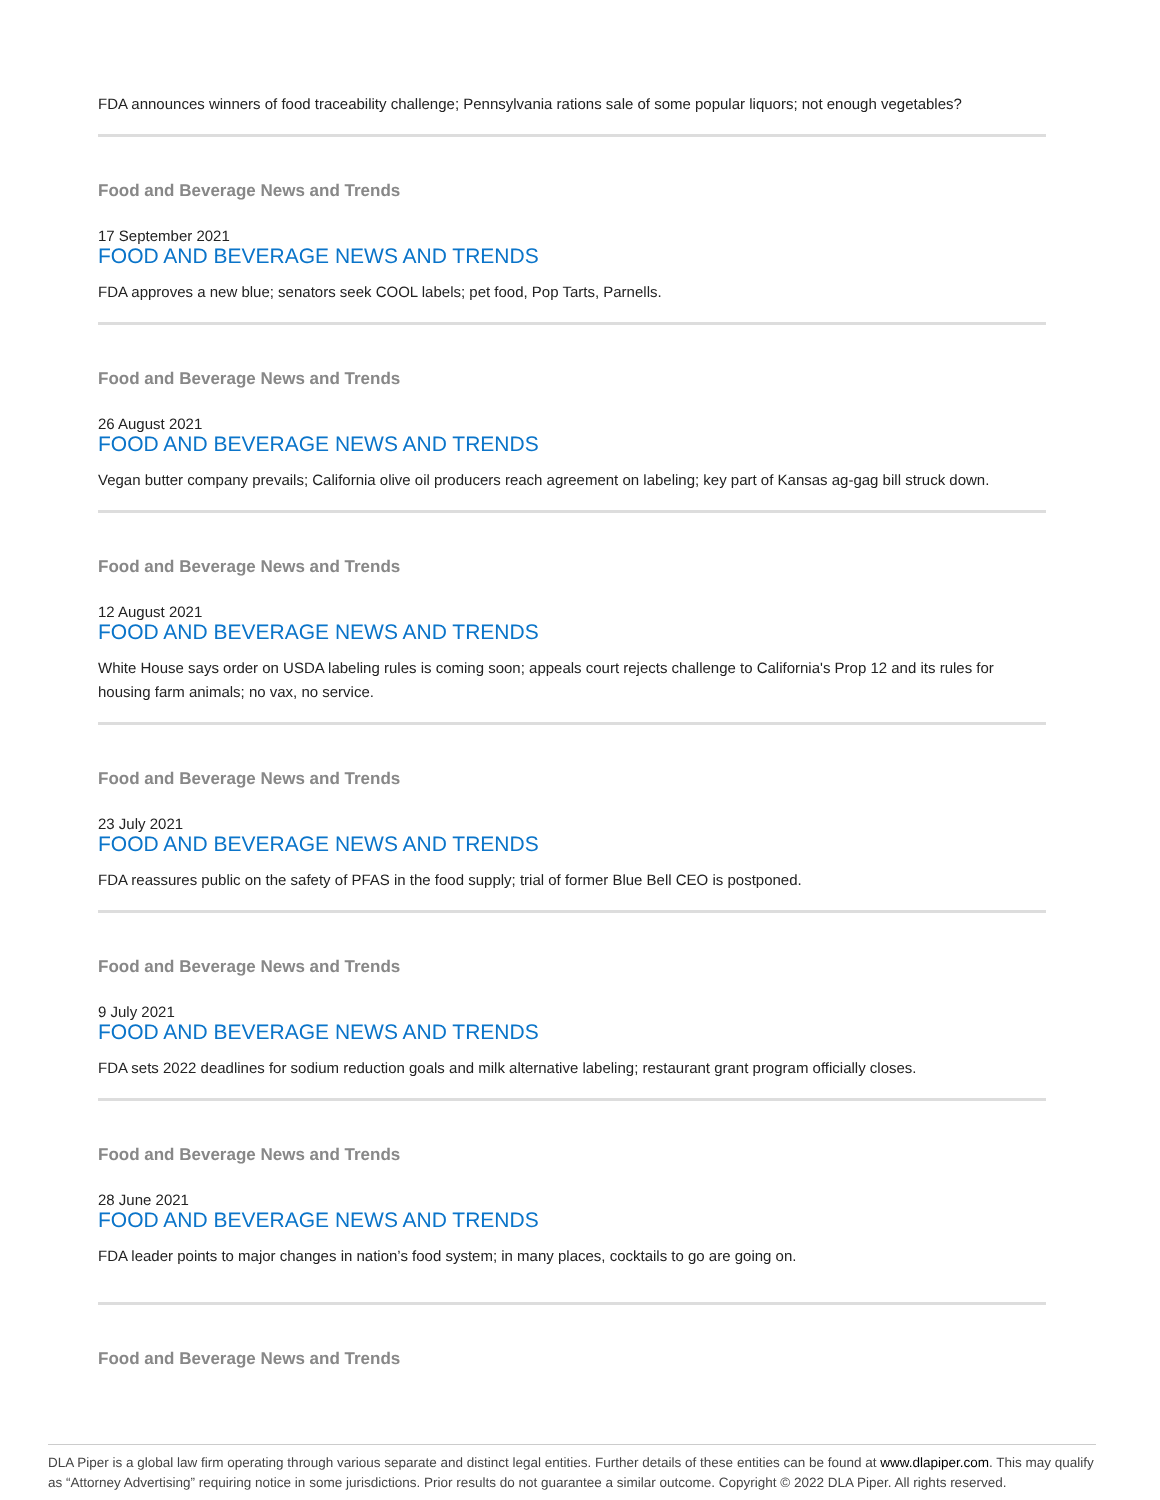FDA announces winners of food traceability challenge; Pennsylvania rations sale of some popular liquors; not enough vegetables?
Food and Beverage News and Trends
17 September 2021
FOOD AND BEVERAGE NEWS AND TRENDS
FDA approves a new blue; senators seek COOL labels; pet food, Pop Tarts, Parnells.
Food and Beverage News and Trends
26 August 2021
FOOD AND BEVERAGE NEWS AND TRENDS
Vegan butter company prevails; California olive oil producers reach agreement on labeling; key part of Kansas ag-gag bill struck down.
Food and Beverage News and Trends
12 August 2021
FOOD AND BEVERAGE NEWS AND TRENDS
White House says order on USDA labeling rules is coming soon; appeals court rejects challenge to California's Prop 12 and its rules for housing farm animals; no vax, no service.
Food and Beverage News and Trends
23 July 2021
FOOD AND BEVERAGE NEWS AND TRENDS
FDA reassures public on the safety of PFAS in the food supply; trial of former Blue Bell CEO is postponed.
Food and Beverage News and Trends
9 July 2021
FOOD AND BEVERAGE NEWS AND TRENDS
FDA sets 2022 deadlines for sodium reduction goals and milk alternative labeling; restaurant grant program officially closes.
Food and Beverage News and Trends
28 June 2021
FOOD AND BEVERAGE NEWS AND TRENDS
FDA leader points to major changes in nation’s food system; in many places, cocktails to go are going on.
Food and Beverage News and Trends
DLA Piper is a global law firm operating through various separate and distinct legal entities. Further details of these entities can be found at www.dlapiper.com. This may qualify as “Attorney Advertising” requiring notice in some jurisdictions. Prior results do not guarantee a similar outcome. Copyright © 2022 DLA Piper. All rights reserved.